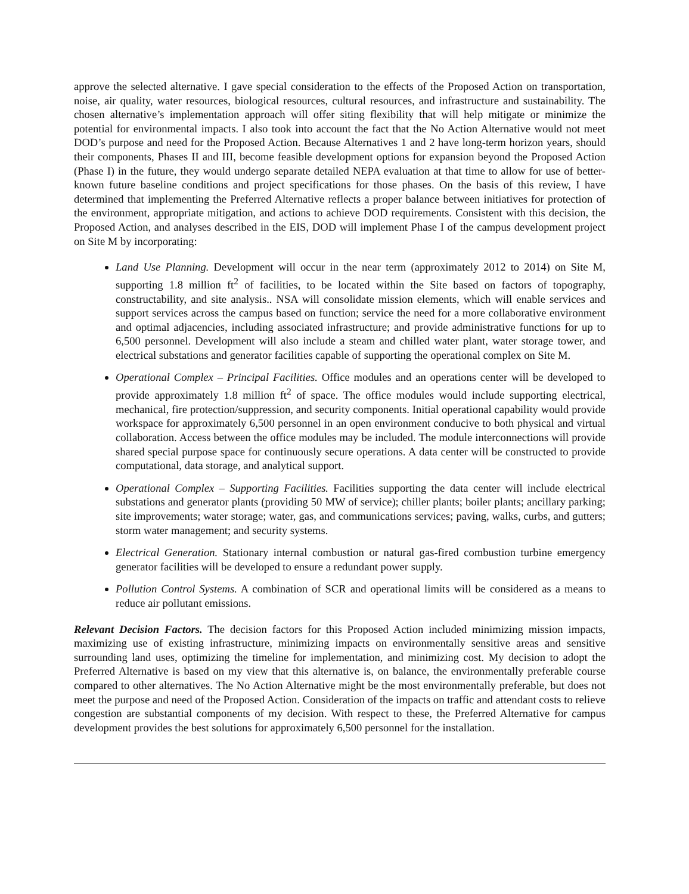approve the selected alternative. I gave special consideration to the effects of the Proposed Action on transportation, noise, air quality, water resources, biological resources, cultural resources, and infrastructure and sustainability. The chosen alternative’s implementation approach will offer siting flexibility that will help mitigate or minimize the potential for environmental impacts. I also took into account the fact that the No Action Alternative would not meet DOD’s purpose and need for the Proposed Action. Because Alternatives 1 and 2 have long-term horizon years, should their components, Phases II and III, become feasible development options for expansion beyond the Proposed Action (Phase I) in the future, they would undergo separate detailed NEPA evaluation at that time to allow for use of better-known future baseline conditions and project specifications for those phases. On the basis of this review, I have determined that implementing the Preferred Alternative reflects a proper balance between initiatives for protection of the environment, appropriate mitigation, and actions to achieve DOD requirements. Consistent with this decision, the Proposed Action, and analyses described in the EIS, DOD will implement Phase I of the campus development project on Site M by incorporating:
Land Use Planning. Development will occur in the near term (approximately 2012 to 2014) on Site M, supporting 1.8 million ft<sup>2</sup> of facilities, to be located within the Site based on factors of topography, constructability, and site analysis.. NSA will consolidate mission elements, which will enable services and support services across the campus based on function; service the need for a more collaborative environment and optimal adjacencies, including associated infrastructure; and provide administrative functions for up to 6,500 personnel. Development will also include a steam and chilled water plant, water storage tower, and electrical substations and generator facilities capable of supporting the operational complex on Site M.
Operational Complex – Principal Facilities. Office modules and an operations center will be developed to provide approximately 1.8 million ft<sup>2</sup> of space. The office modules would include supporting electrical, mechanical, fire protection/suppression, and security components. Initial operational capability would provide workspace for approximately 6,500 personnel in an open environment conducive to both physical and virtual collaboration. Access between the office modules may be included. The module interconnections will provide shared special purpose space for continuously secure operations. A data center will be constructed to provide computational, data storage, and analytical support.
Operational Complex – Supporting Facilities. Facilities supporting the data center will include electrical substations and generator plants (providing 50 MW of service); chiller plants; boiler plants; ancillary parking; site improvements; water storage; water, gas, and communications services; paving, walks, curbs, and gutters; storm water management; and security systems.
Electrical Generation. Stationary internal combustion or natural gas-fired combustion turbine emergency generator facilities will be developed to ensure a redundant power supply.
Pollution Control Systems. A combination of SCR and operational limits will be considered as a means to reduce air pollutant emissions.
Relevant Decision Factors. The decision factors for this Proposed Action included minimizing mission impacts, maximizing use of existing infrastructure, minimizing impacts on environmentally sensitive areas and sensitive surrounding land uses, optimizing the timeline for implementation, and minimizing cost. My decision to adopt the Preferred Alternative is based on my view that this alternative is, on balance, the environmentally preferable course compared to other alternatives. The No Action Alternative might be the most environmentally preferable, but does not meet the purpose and need of the Proposed Action. Consideration of the impacts on traffic and attendant costs to relieve congestion are substantial components of my decision. With respect to these, the Preferred Alternative for campus development provides the best solutions for approximately 6,500 personnel for the installation.